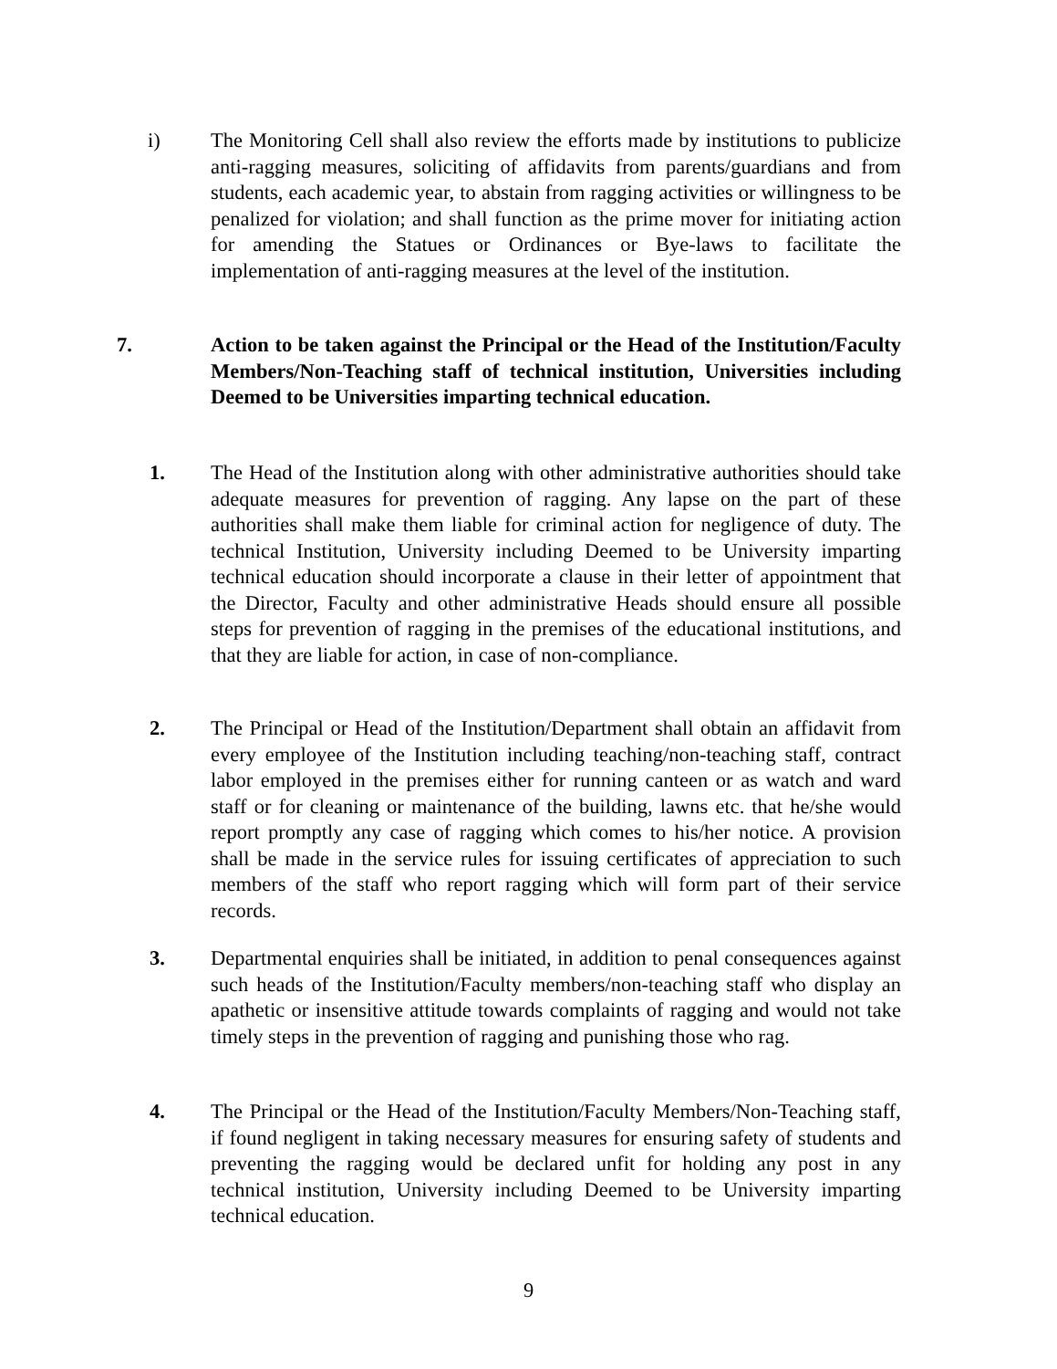i)
The Monitoring Cell shall also review the efforts made by institutions to publicize anti-ragging measures, soliciting of affidavits from parents/guardians and from students, each academic year, to abstain from ragging activities or willingness to be penalized for violation; and shall function as the prime mover for initiating action for amending the Statues or Ordinances or Bye-laws to facilitate the implementation of anti-ragging measures at the level of the institution.
7.
Action to be taken against the Principal or the Head of the Institution/Faculty Members/Non-Teaching staff of technical institution, Universities including Deemed to be Universities imparting technical education.
1.
The Head of the Institution along with other administrative authorities should take adequate measures for prevention of ragging. Any lapse on the part of these authorities shall make them liable for criminal action for negligence of duty. The technical Institution, University including Deemed to be University imparting technical education should incorporate a clause in their letter of appointment that the Director, Faculty and other administrative Heads should ensure all possible steps for prevention of ragging in the premises of the educational institutions, and that they are liable for action, in case of non-compliance.
2.
The Principal or Head of the Institution/Department shall obtain an affidavit from every employee of the Institution including teaching/non-teaching staff, contract labor employed in the premises either for running canteen or as watch and ward staff or for cleaning or maintenance of the building, lawns etc. that he/she would report promptly any case of ragging which comes to his/her notice. A provision shall be made in the service rules for issuing certificates of appreciation to such members of the staff who report ragging which will form part of their service records.
3.
Departmental enquiries shall be initiated, in addition to penal consequences against such heads of the Institution/Faculty members/non-teaching staff who display an apathetic or insensitive attitude towards complaints of ragging and would not take timely steps in the prevention of ragging and punishing those who rag.
4.
The Principal or the Head of the Institution/Faculty Members/Non-Teaching staff, if found negligent in taking necessary measures for ensuring safety of students and preventing the ragging would be declared unfit for holding any post in any technical institution, University including Deemed to be University imparting technical education.
9